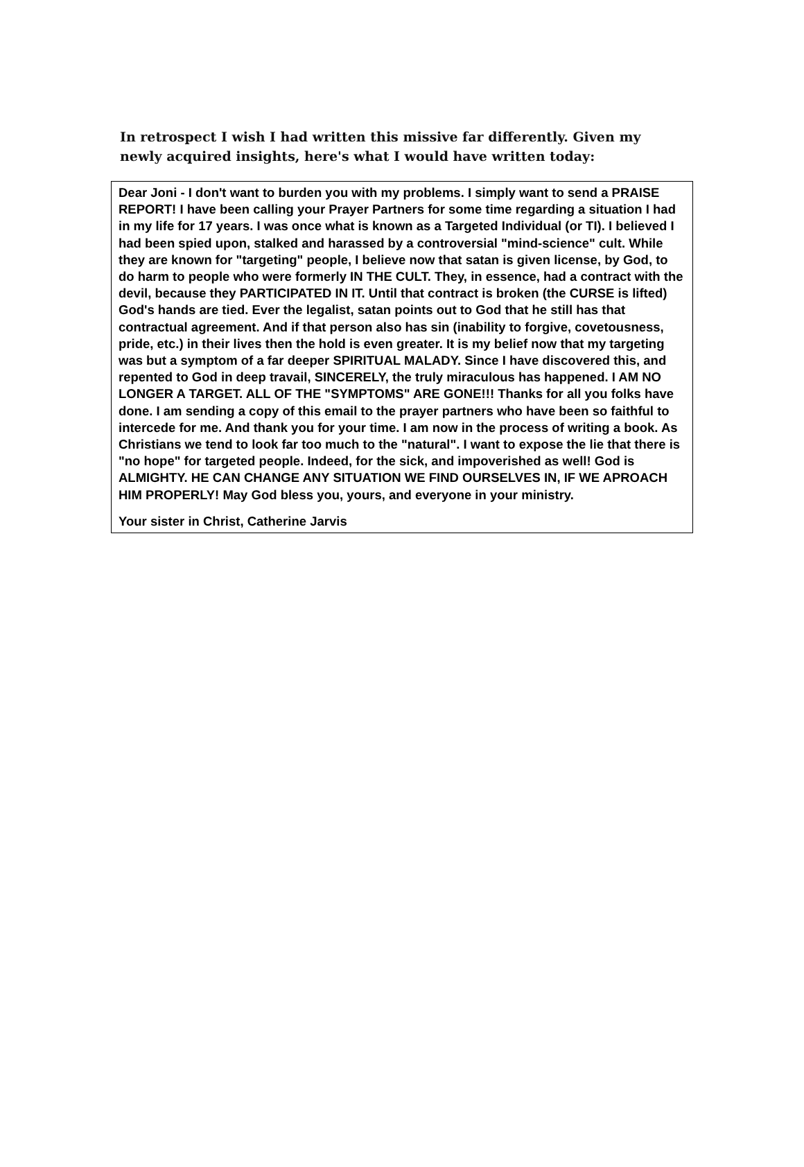In retrospect I wish I had written this missive far differently. Given my newly acquired insights, here's what I would have written today:
Dear Joni - I don't want to burden you with my problems. I simply want to send a PRAISE REPORT! I have been calling your Prayer Partners for some time regarding a situation I had in my life for 17 years. I was once what is known as a Targeted Individual (or TI). I believed I had been spied upon, stalked and harassed by a controversial "mind-science" cult. While they are known for "targeting" people, I believe now that satan is given license, by God, to do harm to people who were formerly IN THE CULT. They, in essence, had a contract with the devil, because they PARTICIPATED IN IT. Until that contract is broken (the CURSE is lifted) God's hands are tied. Ever the legalist, satan points out to God that he still has that contractual agreement. And if that person also has sin (inability to forgive, covetousness, pride, etc.) in their lives then the hold is even greater. It is my belief now that my targeting was but a symptom of a far deeper SPIRITUAL MALADY. Since I have discovered this, and repented to God in deep travail, SINCERELY, the truly miraculous has happened. I AM NO LONGER A TARGET. ALL OF THE "SYMPTOMS" ARE GONE!!! Thanks for all you folks have done. I am sending a copy of this email to the prayer partners who have been so faithful to intercede for me. And thank you for your time. I am now in the process of writing a book. As Christians we tend to look far too much to the "natural". I want to expose the lie that there is "no hope" for targeted people. Indeed, for the sick, and impoverished as well! God is ALMIGHTY. HE CAN CHANGE ANY SITUATION WE FIND OURSELVES IN, IF WE APROACH HIM PROPERLY! May God bless you, yours, and everyone in your ministry.
Your sister in Christ, Catherine Jarvis